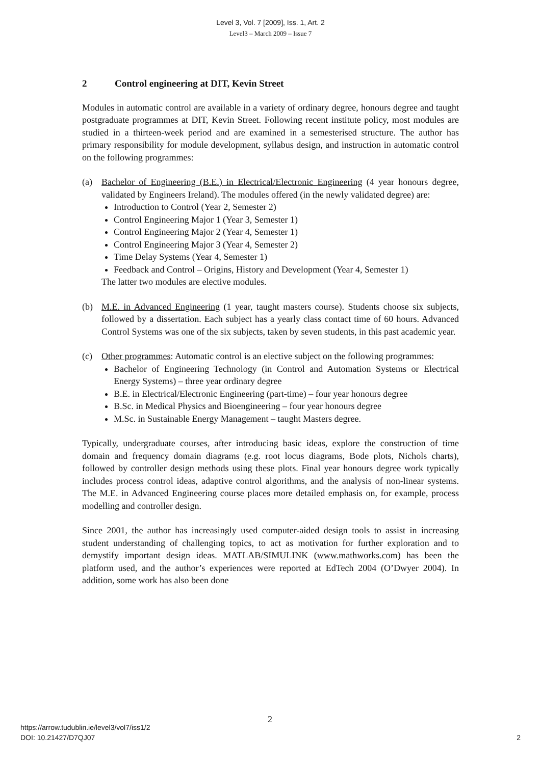Level 3, Vol. 7 [2009], Iss. 1, Art. 2
Level3 – March 2009 – Issue 7
2 Control engineering at DIT, Kevin Street
Modules in automatic control are available in a variety of ordinary degree, honours degree and taught postgraduate programmes at DIT, Kevin Street. Following recent institute policy, most modules are studied in a thirteen-week period and are examined in a semesterised structure. The author has primary responsibility for module development, syllabus design, and instruction in automatic control on the following programmes:
(a) Bachelor of Engineering (B.E.) in Electrical/Electronic Engineering (4 year honours degree, validated by Engineers Ireland). The modules offered (in the newly validated degree) are:
Introduction to Control (Year 2, Semester 2)
Control Engineering Major 1 (Year 3, Semester 1)
Control Engineering Major 2 (Year 4, Semester 1)
Control Engineering Major 3 (Year 4, Semester 2)
Time Delay Systems (Year 4, Semester 1)
Feedback and Control – Origins, History and Development (Year 4, Semester 1)
The latter two modules are elective modules.
(b) M.E. in Advanced Engineering (1 year, taught masters course). Students choose six subjects, followed by a dissertation. Each subject has a yearly class contact time of 60 hours. Advanced Control Systems was one of the six subjects, taken by seven students, in this past academic year.
(c) Other programmes: Automatic control is an elective subject on the following programmes:
Bachelor of Engineering Technology (in Control and Automation Systems or Electrical Energy Systems) – three year ordinary degree
B.E. in Electrical/Electronic Engineering (part-time) – four year honours degree
B.Sc. in Medical Physics and Bioengineering – four year honours degree
M.Sc. in Sustainable Energy Management – taught Masters degree.
Typically, undergraduate courses, after introducing basic ideas, explore the construction of time domain and frequency domain diagrams (e.g. root locus diagrams, Bode plots, Nichols charts), followed by controller design methods using these plots. Final year honours degree work typically includes process control ideas, adaptive control algorithms, and the analysis of non-linear systems. The M.E. in Advanced Engineering course places more detailed emphasis on, for example, process modelling and controller design.
Since 2001, the author has increasingly used computer-aided design tools to assist in increasing student understanding of challenging topics, to act as motivation for further exploration and to demystify important design ideas. MATLAB/SIMULINK (www.mathworks.com) has been the platform used, and the author’s experiences were reported at EdTech 2004 (O’Dwyer 2004). In addition, some work has also been done
2
https://arrow.tudublin.ie/level3/vol7/iss1/2
DOI: 10.21427/D7QJ07
2